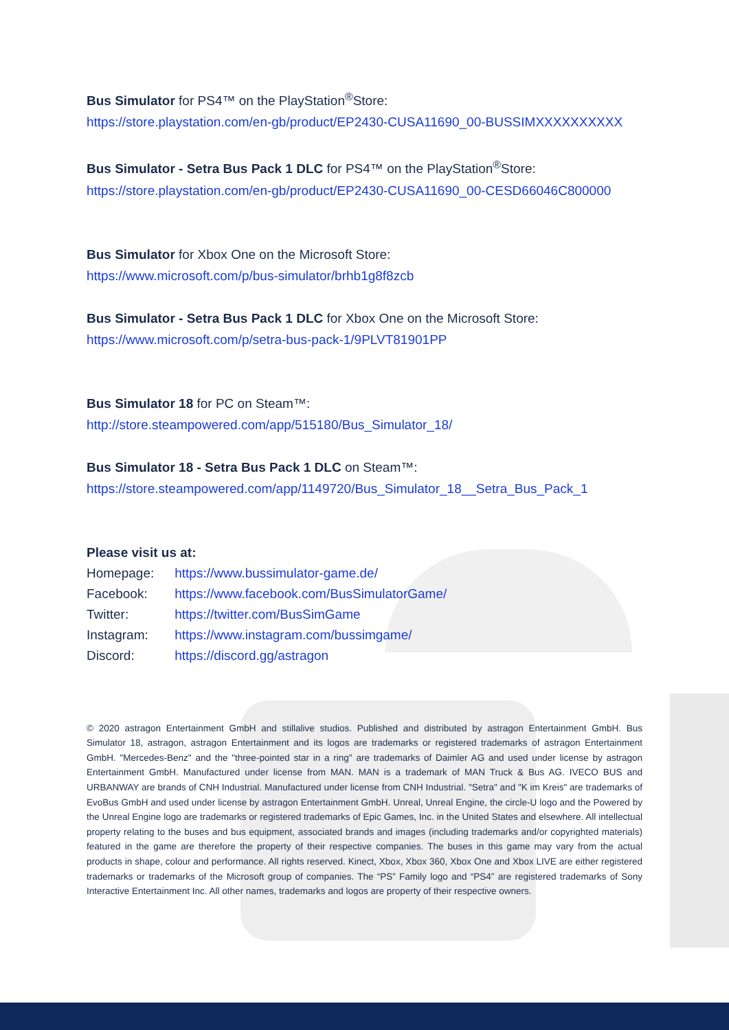Bus Simulator for PS4™ on the PlayStation<sup>®</sup>Store:
https://store.playstation.com/en-gb/product/EP2430-CUSA11690_00-BUSSIMXXXXXXXXXX
Bus Simulator - Setra Bus Pack 1 DLC for PS4™ on the PlayStation<sup>®</sup>Store:
https://store.playstation.com/en-gb/product/EP2430-CUSA11690_00-CESD66046C800000
Bus Simulator for Xbox One on the Microsoft Store:
https://www.microsoft.com/p/bus-simulator/brhb1g8f8zcb
Bus Simulator - Setra Bus Pack 1 DLC for Xbox One on the Microsoft Store:
https://www.microsoft.com/p/setra-bus-pack-1/9PLVT81901PP
Bus Simulator 18 for PC on Steam™:
http://store.steampowered.com/app/515180/Bus_Simulator_18/
Bus Simulator 18 - Setra Bus Pack 1 DLC on Steam™:
https://store.steampowered.com/app/1149720/Bus_Simulator_18__Setra_Bus_Pack_1
Please visit us at:
| Homepage: | https://www.bussimulator-game.de/ |
| Facebook: | https://www.facebook.com/BusSimulatorGame/ |
| Twitter: | https://twitter.com/BusSimGame |
| Instagram: | https://www.instagram.com/bussimgame/ |
| Discord: | https://discord.gg/astragon |
© 2020 astragon Entertainment GmbH and stillalive studios. Published and distributed by astragon Entertainment GmbH. Bus Simulator 18, astragon, astragon Entertainment and its logos are trademarks or registered trademarks of astragon Entertainment GmbH. "Mercedes-Benz" and the "three-pointed star in a ring" are trademarks of Daimler AG and used under license by astragon Entertainment GmbH. Manufactured under license from MAN. MAN is a trademark of MAN Truck & Bus AG. IVECO BUS and URBANWAY are brands of CNH Industrial. Manufactured under license from CNH Industrial. "Setra" and "K im Kreis" are trademarks of EvoBus GmbH and used under license by astragon Entertainment GmbH. Unreal, Unreal Engine, the circle-U logo and the Powered by the Unreal Engine logo are trademarks or registered trademarks of Epic Games, Inc. in the United States and elsewhere. All intellectual property relating to the buses and bus equipment, associated brands and images (including trademarks and/or copyrighted materials) featured in the game are therefore the property of their respective companies. The buses in this game may vary from the actual products in shape, colour and performance. All rights reserved. Kinect, Xbox, Xbox 360, Xbox One and Xbox LIVE are either registered trademarks or trademarks of the Microsoft group of companies. The “PS” Family logo and “PS4” are registered trademarks of Sony Interactive Entertainment Inc. All other names, trademarks and logos are property of their respective owners.